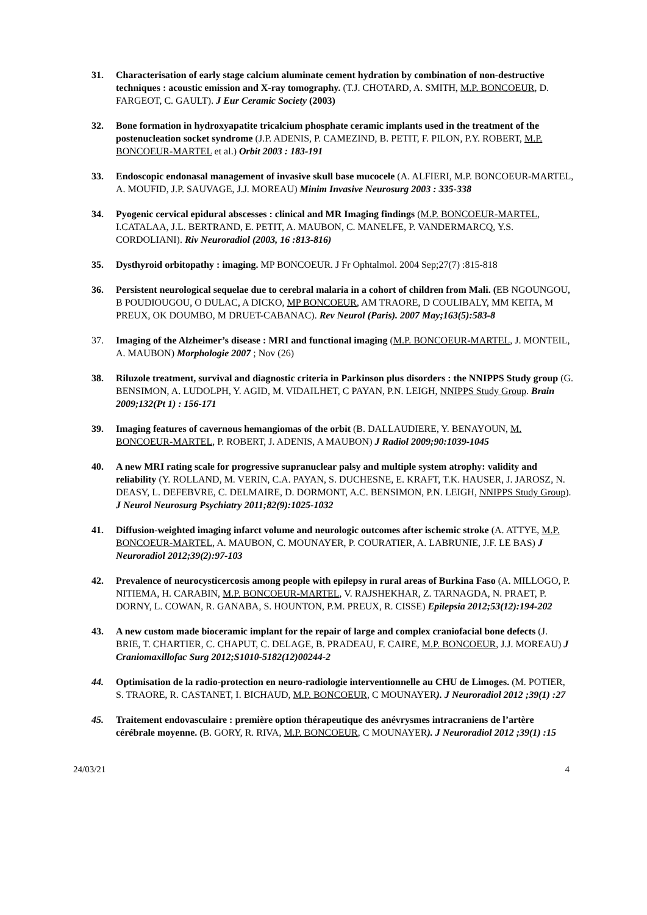31. Characterisation of early stage calcium aluminate cement hydration by combination of non-destructive techniques : acoustic emission and X-ray tomography. (T.J. CHOTARD, A. SMITH, M.P. BONCOEUR, D. FARGEOT, C. GAULT). J Eur Ceramic Society (2003)
32. Bone formation in hydroxyapatite tricalcium phosphate ceramic implants used in the treatment of the postenucleation socket syndrome (J.P. ADENIS, P. CAMEZIND, B. PETIT, F. PILON, P.Y. ROBERT, M.P. BONCOEUR-MARTEL et al.) Orbit 2003 : 183-191
33. Endoscopic endonasal management of invasive skull base mucocele (A. ALFIERI, M.P. BONCOEUR-MARTEL, A. MOUFID, J.P. SAUVAGE, J.J. MOREAU) Minim Invasive Neurosurg 2003 : 335-338
34. Pyogenic cervical epidural abscesses : clinical and MR Imaging findings (M.P. BONCOEUR-MARTEL, I.CATALAA, J.L. BERTRAND, E. PETIT, A. MAUBON, C. MANELFE, P. VANDERMARCQ, Y.S. CORDOLIANI). Riv Neuroradiol (2003, 16 :813-816)
35. Dysthyroid orbitopathy : imaging. MP BONCOEUR. J Fr Ophtalmol. 2004 Sep;27(7) :815-818
36. Persistent neurological sequelae due to cerebral malaria in a cohort of children from Mali. (EB NGOUNGOU, B POUDIOUGOU, O DULAC, A DICKO, MP BONCOEUR, AM TRAORE, D COULIBALY, MM KEITA, M PREUX, OK DOUMBO, M DRUET-CABANAC). Rev Neurol (Paris). 2007 May;163(5):583-8
37. Imaging of the Alzheimer’s disease : MRI and functional imaging (M.P. BONCOEUR-MARTEL, J. MONTEIL, A. MAUBON) Morphologie 2007 ; Nov (26)
38. Riluzole treatment, survival and diagnostic criteria in Parkinson plus disorders : the NNIPPS Study group (G. BENSIMON, A. LUDOLPH, Y. AGID, M. VIDAILHET, C PAYAN, P.N. LEIGH, NNIPPS Study Group. Brain 2009;132(Pt 1) : 156-171
39. Imaging features of cavernous hemangiomas of the orbit (B. DALLAUDIERE, Y. BENAYOUN, M. BONCOEUR-MARTEL, P. ROBERT, J. ADENIS, A MAUBON) J Radiol 2009;90:1039-1045
40. A new MRI rating scale for progressive supranuclear palsy and multiple system atrophy: validity and reliability (Y. ROLLAND, M. VERIN, C.A. PAYAN, S. DUCHESNE, E. KRAFT, T.K. HAUSER, J. JAROSZ, N. DEASY, L. DEFEBVRE, C. DELMAIRE, D. DORMONT, A.C. BENSIMON, P.N. LEIGH, NNIPPS Study Group). J Neurol Neurosurg Psychiatry 2011;82(9):1025-1032
41. Diffusion-weighted imaging infarct volume and neurologic outcomes after ischemic stroke (A. ATTYE, M.P. BONCOEUR-MARTEL, A. MAUBON, C. MOUNAYER, P. COURATIER, A. LABRUNIE, J.F. LE BAS) J Neuroradiol 2012;39(2):97-103
42. Prevalence of neurocysticercosis among people with epilepsy in rural areas of Burkina Faso (A. MILLOGO, P. NITIEMA, H. CARABIN, M.P. BONCOEUR-MARTEL, V. RAJSHEKHAR, Z. TARNAGDA, N. PRAET, P. DORNY, L. COWAN, R. GANABA, S. HOUNTON, P.M. PREUX, R. CISSE) Epilepsia 2012;53(12):194-202
43. A new custom made bioceramic implant for the repair of large and complex craniofacial bone defects (J. BRIE, T. CHARTIER, C. CHAPUT, C. DELAGE, B. PRADEAU, F. CAIRE, M.P. BONCOEUR, J.J. MOREAU) J Craniomaxillofac Surg 2012;S1010-5182(12)00244-2
44. Optimisation de la radio-protection en neuro-radiologie interventionnelle au CHU de Limoges. (M. POTIER, S. TRAORE, R. CASTANET, I. BICHAUD, M.P. BONCOEUR, C MOUNAYER). J Neuroradiol 2012 ;39(1) :27
45. Traitement endovasculaire : première option thérapeutique des anévrysmes intracraniens de l’artère cérébrale moyenne. (B. GORY, R. RIVA, M.P. BONCOEUR, C MOUNAYER). J Neuroradiol 2012 ;39(1) :15
24/03/21 4